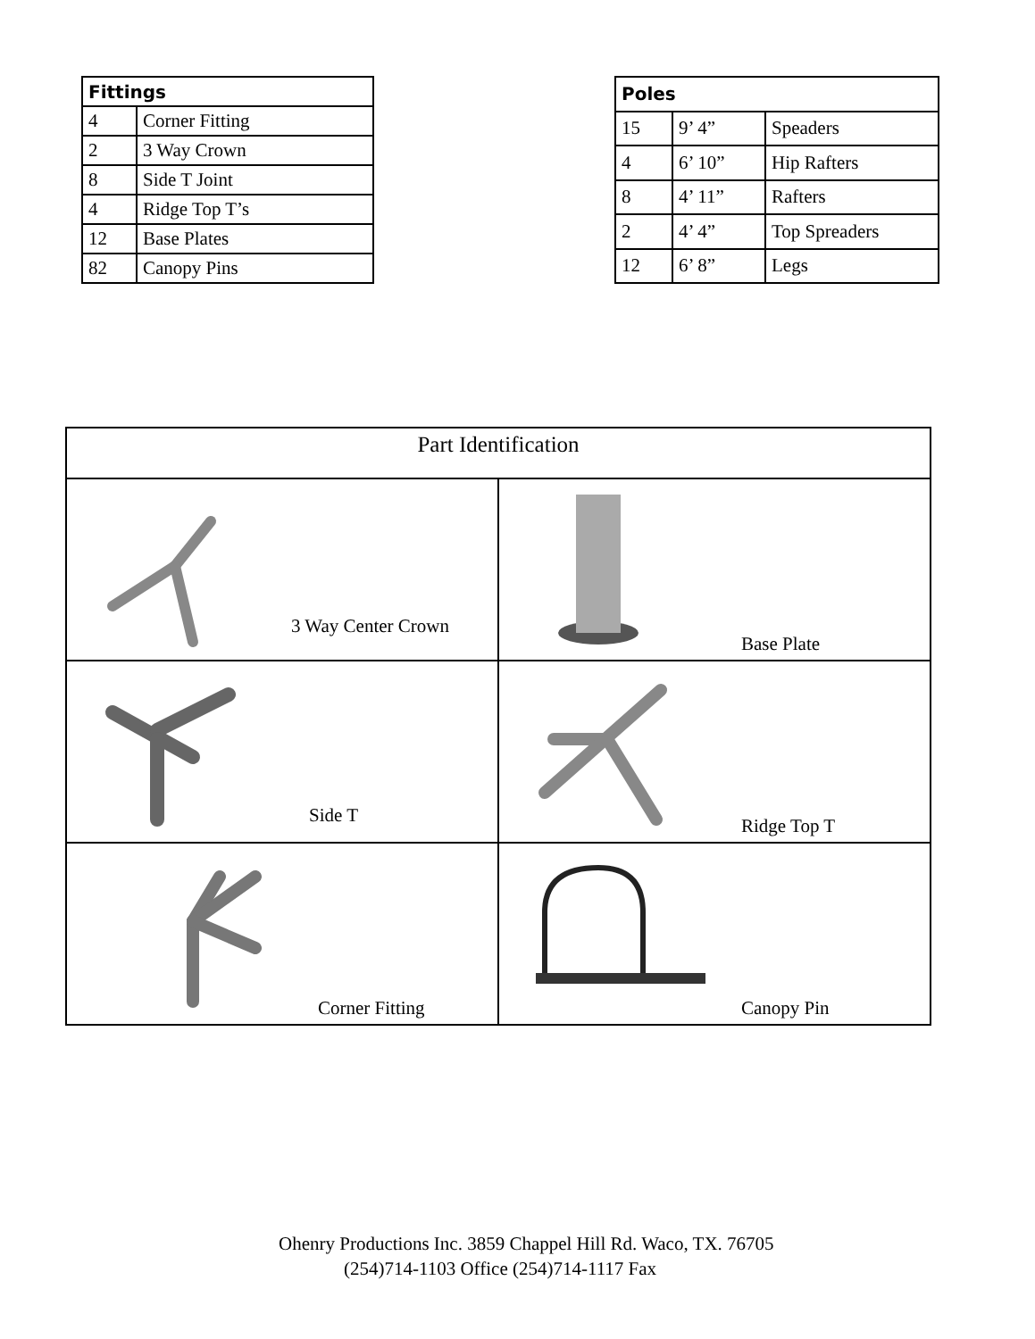| Fittings | |
| --- | --- |
| 4 | Corner Fitting |
| 2 | 3 Way Crown |
| 8 | Side T Joint |
| 4 | Ridge Top T’s |
| 12 | Base Plates |
| 82 | Canopy Pins |
| Poles | | |
| --- | --- | --- |
| 15 | 9’ 4” | Speaders |
| 4 | 6’ 10” | Hip Rafters |
| 8 | 4’ 11” | Rafters |
| 2 | 4’ 4” | Top Spreaders |
| 12 | 6’ 8” | Legs |
| Part Identification | |
| --- | --- |
| 3 Way Center Crown | Base Plate |
| Side T | Ridge Top T |
| Corner Fitting | Canopy Pin |
Ohenry Productions Inc. 3859 Chappel Hill Rd. Waco, TX. 76705
(254)714-1103 Office (254)714-1117 Fax